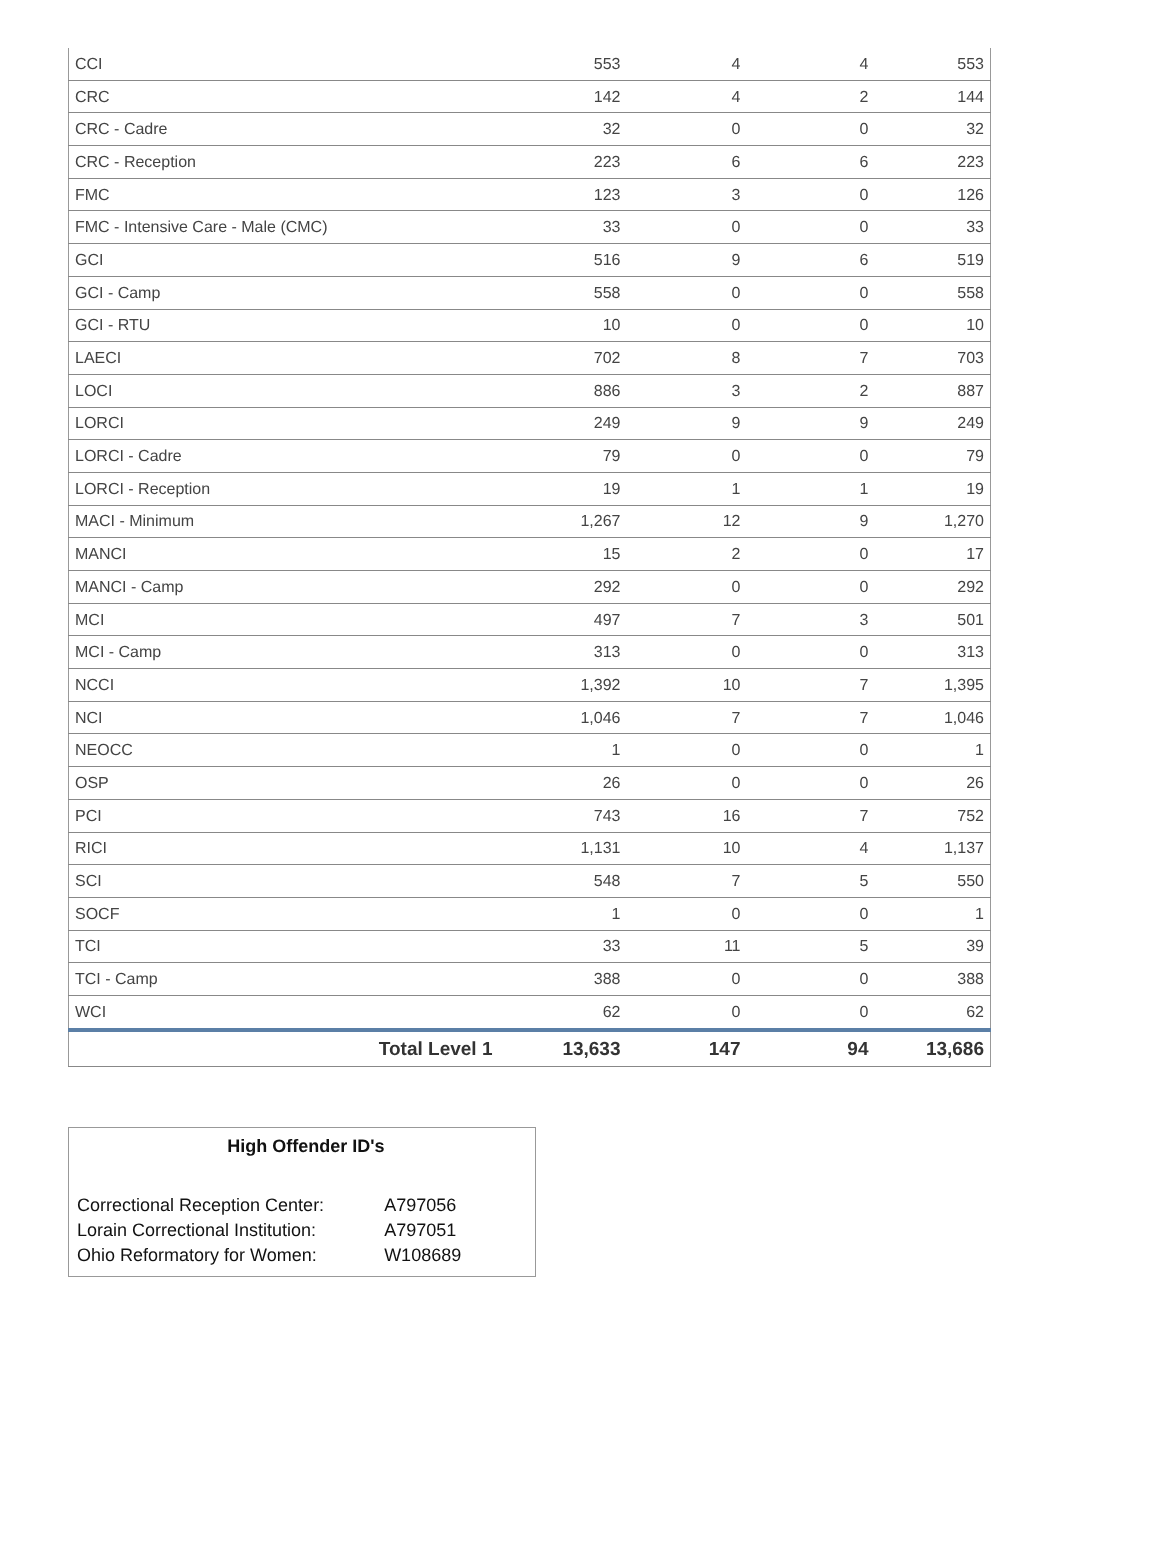| CCI | 553 | 4 | 4 | 553 |
| CRC | 142 | 4 | 2 | 144 |
| CRC - Cadre | 32 | 0 | 0 | 32 |
| CRC - Reception | 223 | 6 | 6 | 223 |
| FMC | 123 | 3 | 0 | 126 |
| FMC - Intensive Care - Male (CMC) | 33 | 0 | 0 | 33 |
| GCI | 516 | 9 | 6 | 519 |
| GCI - Camp | 558 | 0 | 0 | 558 |
| GCI - RTU | 10 | 0 | 0 | 10 |
| LAECI | 702 | 8 | 7 | 703 |
| LOCI | 886 | 3 | 2 | 887 |
| LORCI | 249 | 9 | 9 | 249 |
| LORCI - Cadre | 79 | 0 | 0 | 79 |
| LORCI - Reception | 19 | 1 | 1 | 19 |
| MACI - Minimum | 1,267 | 12 | 9 | 1,270 |
| MANCI | 15 | 2 | 0 | 17 |
| MANCI - Camp | 292 | 0 | 0 | 292 |
| MCI | 497 | 7 | 3 | 501 |
| MCI - Camp | 313 | 0 | 0 | 313 |
| NCCI | 1,392 | 10 | 7 | 1,395 |
| NCI | 1,046 | 7 | 7 | 1,046 |
| NEOCC | 1 | 0 | 0 | 1 |
| OSP | 26 | 0 | 0 | 26 |
| PCI | 743 | 16 | 7 | 752 |
| RICI | 1,131 | 10 | 4 | 1,137 |
| SCI | 548 | 7 | 5 | 550 |
| SOCF | 1 | 0 | 0 | 1 |
| TCI | 33 | 11 | 5 | 39 |
| TCI - Camp | 388 | 0 | 0 | 388 |
| WCI | 62 | 0 | 0 | 62 |
| Total Level 1 | 13,633 | 147 | 94 | 13,686 |
High Offender ID's
| Correctional Reception Center: | A797056 |
| Lorain Correctional Institution: | A797051 |
| Ohio Reformatory for Women: | W108689 |